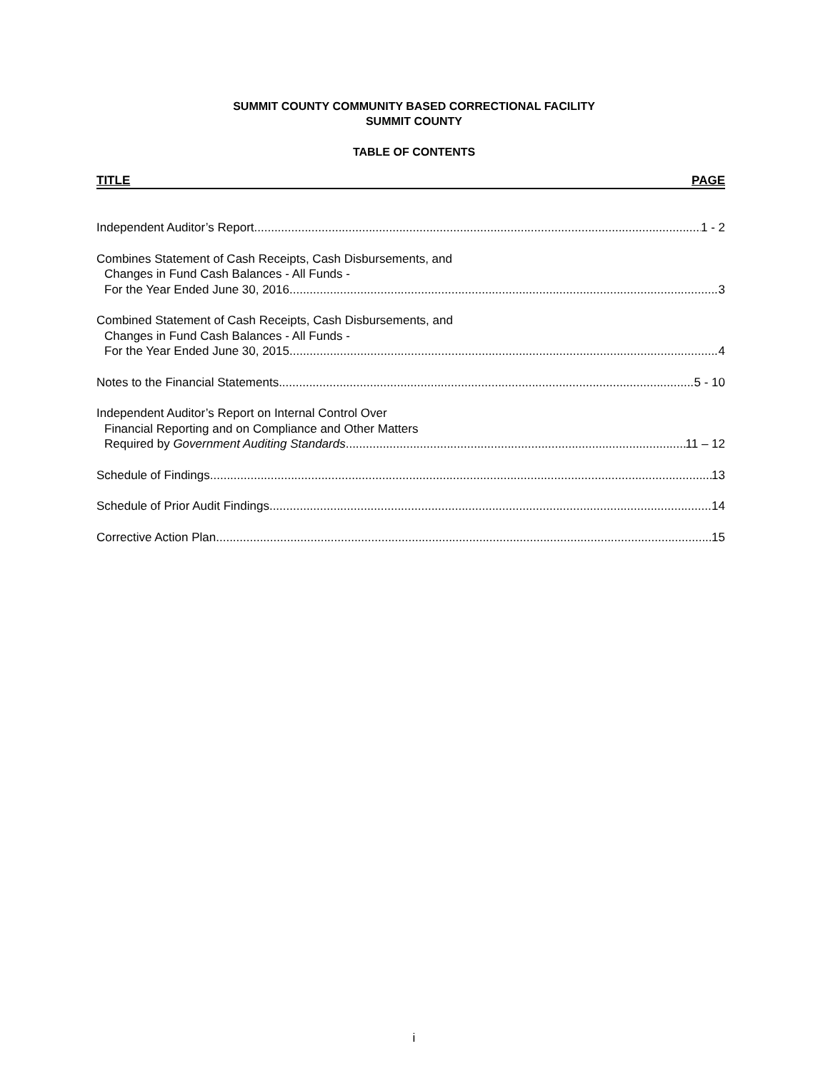SUMMIT COUNTY COMMUNITY BASED CORRECTIONAL FACILITY
SUMMIT COUNTY
TABLE OF CONTENTS
TITLE PAGE
Independent Auditor’s Report 1 - 2
Combines Statement of Cash Receipts, Cash Disbursements, and
Changes in Fund Cash Balances - All Funds -
For the Year Ended June 30, 2016 3
Combined Statement of Cash Receipts, Cash Disbursements, and
Changes in Fund Cash Balances - All Funds -
For the Year Ended June 30, 2015 4
Notes to the Financial Statements 5 - 10
Independent Auditor’s Report on Internal Control Over
Financial Reporting and on Compliance and Other Matters
Required by Government Auditing Standards 11 – 12
Schedule of Findings 13
Schedule of Prior Audit Findings 14
Corrective Action Plan 15
i